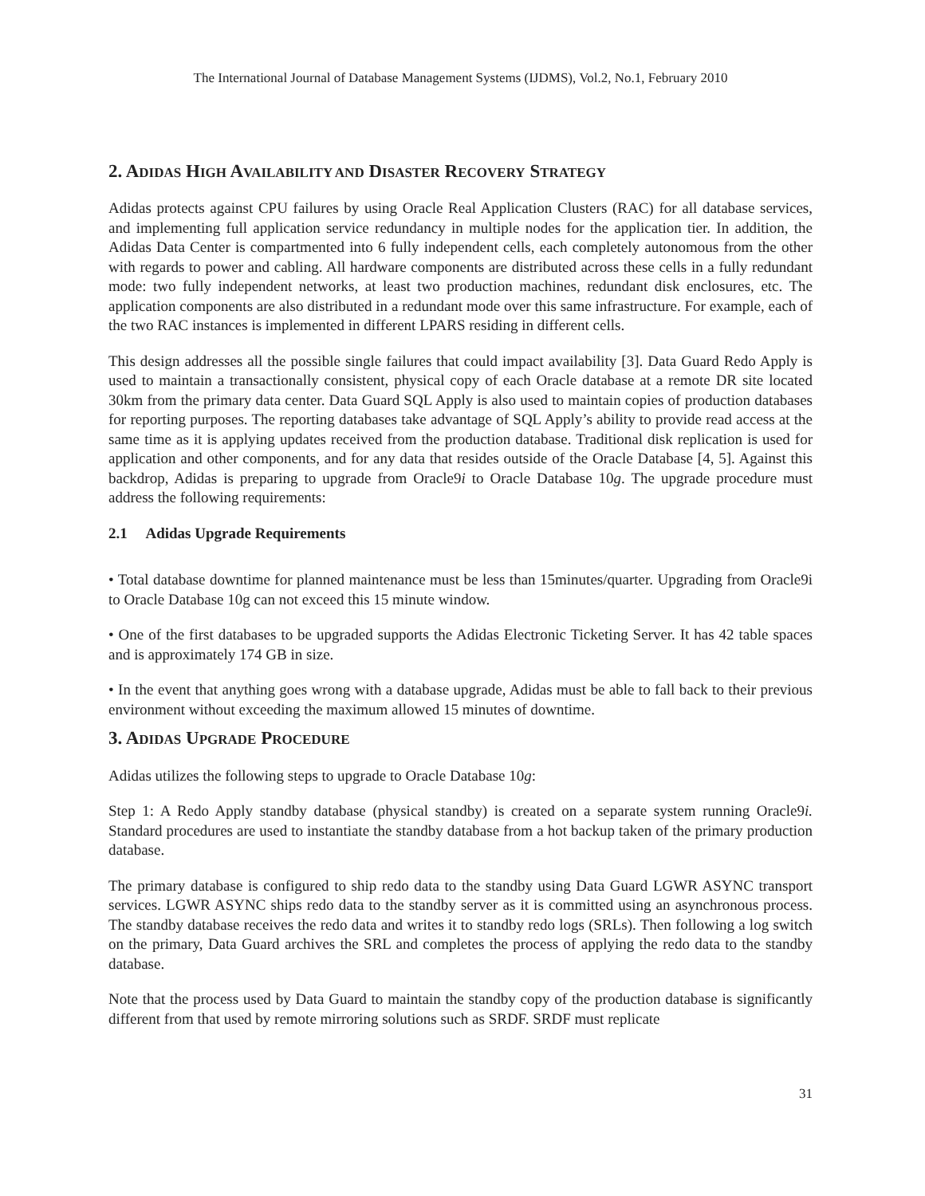The International Journal of Database Management Systems (IJDMS), Vol.2, No.1, February 2010
2. ADIDAS HIGH AVAILABILITY AND DISASTER RECOVERY STRATEGY
Adidas protects against CPU failures by using Oracle Real Application Clusters (RAC) for all database services, and implementing full application service redundancy in multiple nodes for the application tier. In addition, the Adidas Data Center is compartmented into 6 fully independent cells, each completely autonomous from the other with regards to power and cabling. All hardware components are distributed across these cells in a fully redundant mode: two fully independent networks, at least two production machines, redundant disk enclosures, etc. The application components are also distributed in a redundant mode over this same infrastructure. For example, each of the two RAC instances is implemented in different LPARS residing in different cells.
This design addresses all the possible single failures that could impact availability [3]. Data Guard Redo Apply is used to maintain a transactionally consistent, physical copy of each Oracle database at a remote DR site located 30km from the primary data center. Data Guard SQL Apply is also used to maintain copies of production databases for reporting purposes. The reporting databases take advantage of SQL Apply’s ability to provide read access at the same time as it is applying updates received from the production database. Traditional disk replication is used for application and other components, and for any data that resides outside of the Oracle Database [4, 5]. Against this backdrop, Adidas is preparing to upgrade from Oracle9i to Oracle Database 10g. The upgrade procedure must address the following requirements:
2.1 Adidas Upgrade Requirements
• Total database downtime for planned maintenance must be less than 15minutes/quarter. Upgrading from Oracle9i to Oracle Database 10g can not exceed this 15 minute window.
• One of the first databases to be upgraded supports the Adidas Electronic Ticketing Server. It has 42 table spaces and is approximately 174 GB in size.
• In the event that anything goes wrong with a database upgrade, Adidas must be able to fall back to their previous environment without exceeding the maximum allowed 15 minutes of downtime.
3. ADIDAS UPGRADE PROCEDURE
Adidas utilizes the following steps to upgrade to Oracle Database 10g:
Step 1: A Redo Apply standby database (physical standby) is created on a separate system running Oracle9i. Standard procedures are used to instantiate the standby database from a hot backup taken of the primary production database.
The primary database is configured to ship redo data to the standby using Data Guard LGWR ASYNC transport services. LGWR ASYNC ships redo data to the standby server as it is committed using an asynchronous process. The standby database receives the redo data and writes it to standby redo logs (SRLs). Then following a log switch on the primary, Data Guard archives the SRL and completes the process of applying the redo data to the standby database.
Note that the process used by Data Guard to maintain the standby copy of the production database is significantly different from that used by remote mirroring solutions such as SRDF. SRDF must replicate
31